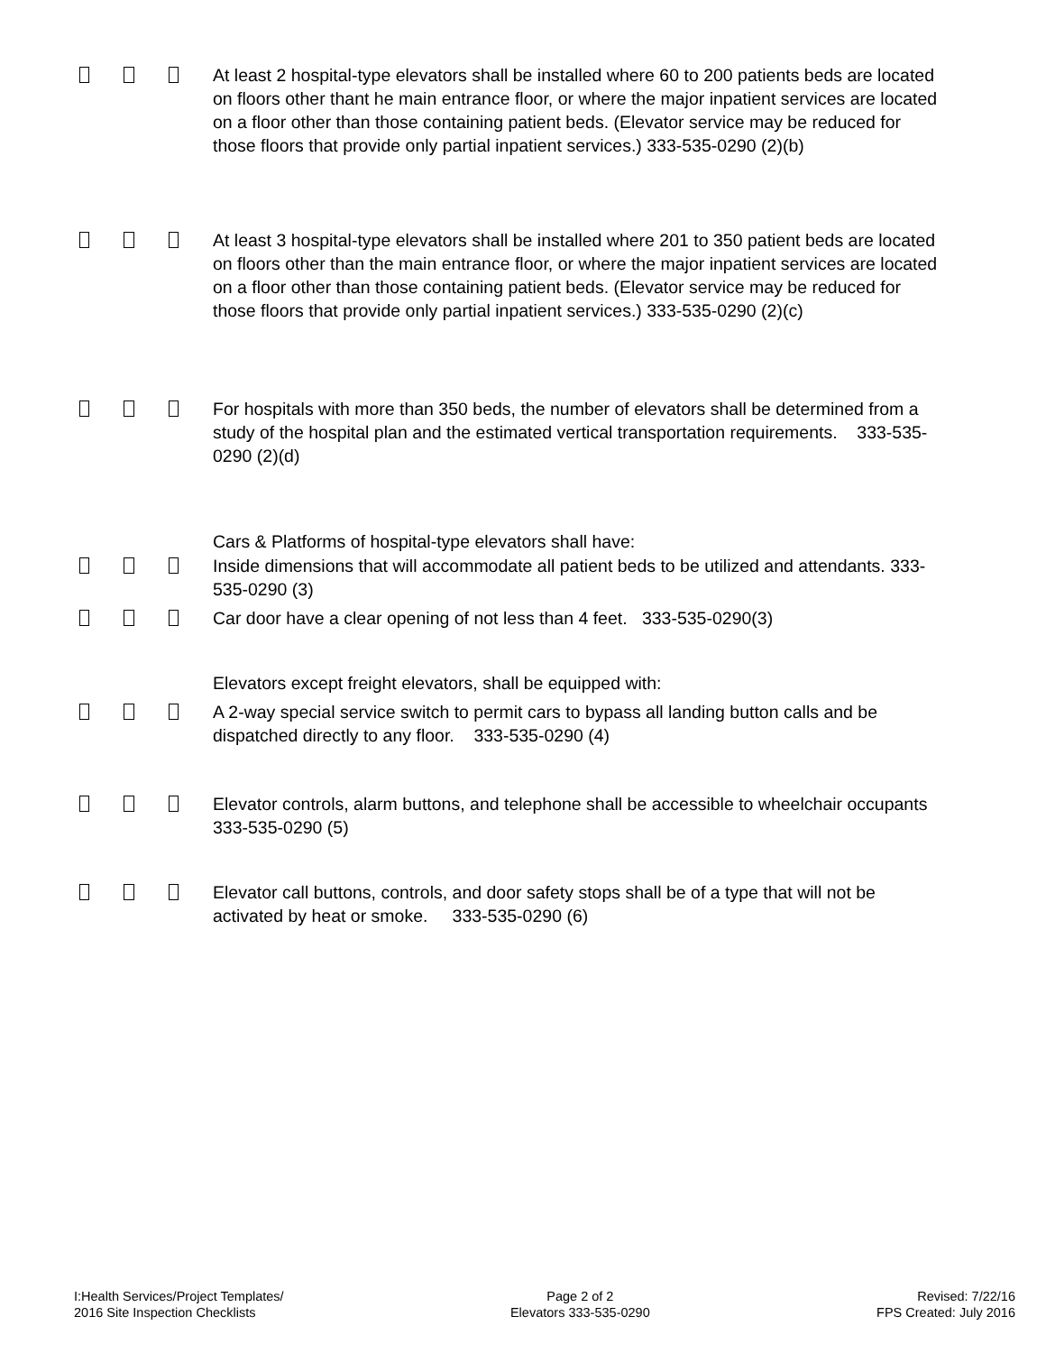At least 2 hospital-type elevators shall be installed where 60 to 200 patients beds are located on floors other thant he main entrance floor, or where the major inpatient services are located on a floor other than those containing patient beds. (Elevator service may be reduced for those floors that provide only partial inpatient services.) 333-535-0290 (2)(b)
At least 3 hospital-type elevators shall be installed where 201 to 350 patient beds are located on floors other than the main entrance floor, or where the major inpatient services are located on a floor other than those containing patient beds. (Elevator service may be reduced for those floors that provide only partial inpatient services.) 333-535-0290 (2)(c)
For hospitals with more than 350 beds, the number of elevators shall be determined from a study of the hospital plan and the estimated vertical transportation requirements. 333-535-0290 (2)(d)
Cars & Platforms of hospital-type elevators shall have:
Inside dimensions that will accommodate all patient beds to be utilized and attendants. 333-535-0290 (3)
Car door have a clear opening of not less than 4 feet. 333-535-0290(3)
Elevators except freight elevators, shall be equipped with:
A 2-way special service switch to permit cars to bypass all landing button calls and be dispatched directly to any floor. 333-535-0290 (4)
Elevator controls, alarm buttons, and telephone shall be accessible to wheelchair occupants 333-535-0290 (5)
Elevator call buttons, controls, and door safety stops shall be of a type that will not be activated by heat or smoke. 333-535-0290 (6)
I:Health Services/Project Templates/
2016 Site Inspection Checklists
Page 2 of 2
Elevators 333-535-0290
Revised: 7/22/16
FPS Created: July 2016